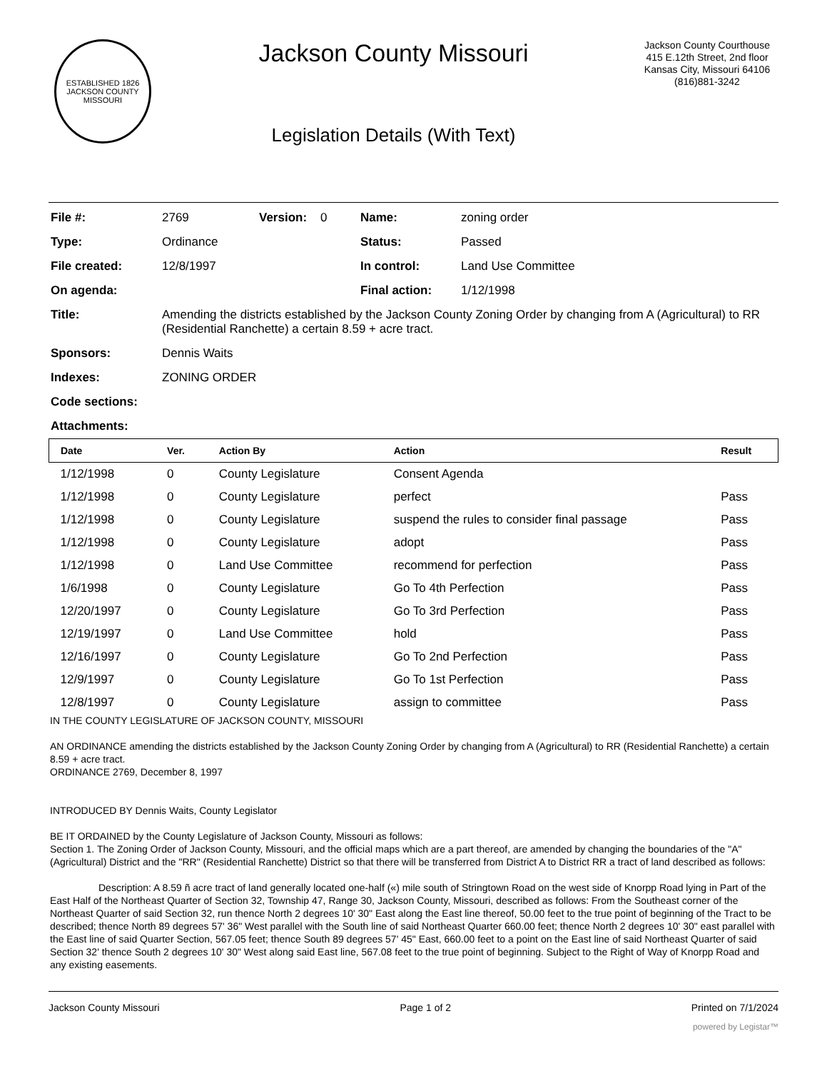ESTABLISHED 1826
JACKSON COUNTY
MISSOURI
Jackson County Missouri
Legislation Details (With Text)
Jackson County Courthouse
415 E.12th Street, 2nd floor
Kansas City, Missouri 64106
(816)881-3242
| File #: | 2769 | Version: | 0 | Name: | zoning order |
| Type: | Ordinance | | | Status: | Passed |
| File created: | 12/8/1997 | | | In control: | Land Use Committee |
| On agenda: | | | | Final action: | 1/12/1998 |
| Title: | Amending the districts established by the Jackson County Zoning Order by changing from A (Agricultural) to RR (Residential Ranchette) a certain 8.59 + acre tract. | | | | |
| Sponsors: | Dennis Waits | | | | |
| Indexes: | ZONING ORDER | | | | |
| Code sections: | | | | | |
| Attachments: | | | | | |
| Date | Ver. | Action By | Action | Result |
| --- | --- | --- | --- | --- |
| 1/12/1998 | 0 | County Legislature | Consent Agenda | |
| 1/12/1998 | 0 | County Legislature | perfect | Pass |
| 1/12/1998 | 0 | County Legislature | suspend the rules to consider final passage | Pass |
| 1/12/1998 | 0 | County Legislature | adopt | Pass |
| 1/12/1998 | 0 | Land Use Committee | recommend for perfection | Pass |
| 1/6/1998 | 0 | County Legislature | Go To 4th Perfection | Pass |
| 12/20/1997 | 0 | County Legislature | Go To 3rd Perfection | Pass |
| 12/19/1997 | 0 | Land Use Committee | hold | Pass |
| 12/16/1997 | 0 | County Legislature | Go To 2nd Perfection | Pass |
| 12/9/1997 | 0 | County Legislature | Go To 1st Perfection | Pass |
| 12/8/1997 | 0 | County Legislature | assign to committee | Pass |
IN THE COUNTY LEGISLATURE OF JACKSON COUNTY, MISSOURI
AN ORDINANCE amending the districts established by the Jackson County Zoning Order by changing from A (Agricultural) to RR (Residential Ranchette) a certain 8.59 + acre tract.
ORDINANCE 2769, December 8, 1997
INTRODUCED BY Dennis Waits, County Legislator
BE IT ORDAINED by the County Legislature of Jackson County, Missouri as follows:
Section 1. The Zoning Order of Jackson County, Missouri, and the official maps which are a part thereof, are amended by changing the boundaries of the "A" (Agricultural) District and the "RR" (Residential Ranchette) District so that there will be transferred from District A to District RR a tract of land described as follows:
Description: A 8.59 ñ acre tract of land generally located one-half («) mile south of Stringtown Road on the west side of Knorpp Road lying in Part of the East Half of the Northeast Quarter of Section 32, Township 47, Range 30, Jackson County, Missouri, described as follows: From the Southeast corner of the Northeast Quarter of said Section 32, run thence North 2 degrees 10' 30" East along the East line thereof, 50.00 feet to the true point of beginning of the Tract to be described; thence North 89 degrees 57' 36" West parallel with the South line of said Northeast Quarter 660.00 feet; thence North 2 degrees 10' 30" east parallel with the East line of said Quarter Section, 567.05 feet; thence South 89 degrees 57' 45" East, 660.00 feet to a point on the East line of said Northeast Quarter of said Section 32' thence South 2 degrees 10' 30" West along said East line, 567.08 feet to the true point of beginning. Subject to the Right of Way of Knorpp Road and any existing easements.
Jackson County Missouri Page 1 of 2 Printed on 7/1/2024
powered by Legistar™